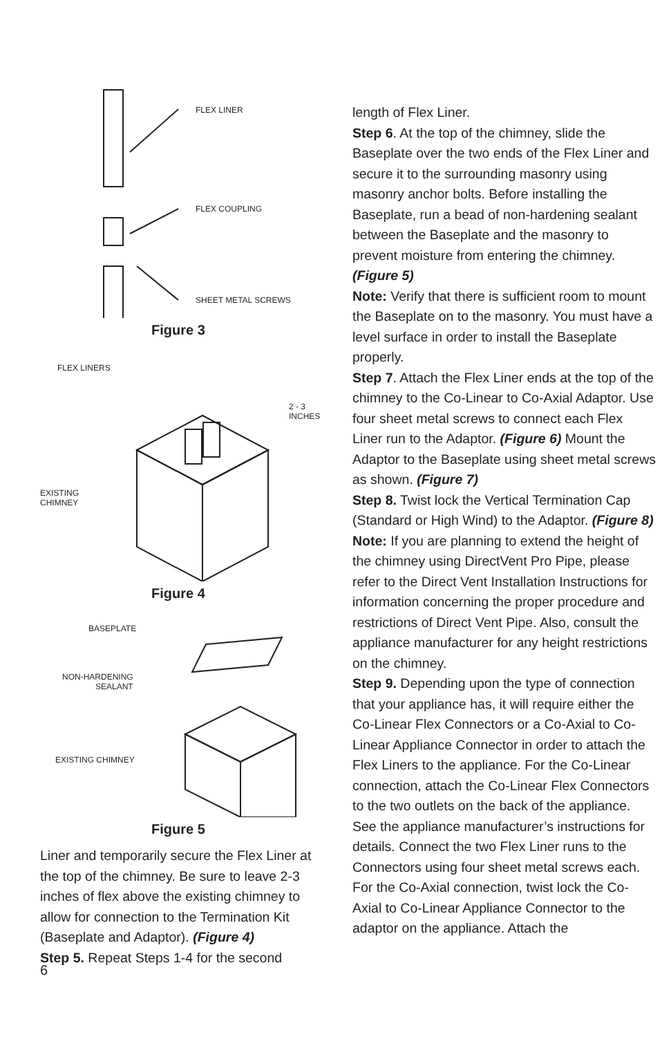FLEX LINER
FLEX COUPLING
SHEET METAL SCREWS
Figure 3
FLEX LINERS
2 - 3 INCHES
EXISTING
CHIMNEY
Figure 4
BASEPLATE
NON-HARDENING
SEALANT
EXISTING CHIMNEY
Figure 5
Liner and temporarily secure the Flex Liner at the top of the chimney. Be sure to leave 2-3 inches of flex above the existing chimney to allow for connection to the Termination Kit (Baseplate and Adaptor). (Figure 4)
Step 5. Repeat Steps 1-4 for the second
length of Flex Liner.
Step 6. At the top of the chimney, slide the Baseplate over the two ends of the Flex Liner and secure it to the surrounding masonry using masonry anchor bolts. Before installing the Baseplate, run a bead of non-hardening sealant between the Baseplate and the masonry to prevent moisture from entering the chimney. (Figure 5)
Note: Verify that there is sufficient room to mount the Baseplate on to the masonry. You must have a level surface in order to install the Baseplate properly.
Step 7. Attach the Flex Liner ends at the top of the chimney to the Co-Linear to Co-Axial Adaptor. Use four sheet metal screws to connect each Flex Liner run to the Adaptor. (Figure 6) Mount the Adaptor to the Baseplate using sheet metal screws as shown. (Figure 7)
Step 8. Twist lock the Vertical Termination Cap (Standard or High Wind) to the Adaptor. (Figure 8) Note: If you are planning to extend the height of the chimney using DirectVent Pro Pipe, please refer to the Direct Vent Installation Instructions for information concerning the proper procedure and restrictions of Direct Vent Pipe. Also, consult the appliance manufacturer for any height restrictions on the chimney.
Step 9. Depending upon the type of connection that your appliance has, it will require either the Co-Linear Flex Connectors or a Co-Axial to Co-Linear Appliance Connector in order to attach the Flex Liners to the appliance. For the Co-Linear connection, attach the Co-Linear Flex Connectors to the two outlets on the back of the appliance. See the appliance manufacturer’s instructions for details. Connect the two Flex Liner runs to the Connectors using four sheet metal screws each. For the Co-Axial connection, twist lock the Co-Axial to Co-Linear Appliance Connector to the adaptor on the appliance. Attach the
6